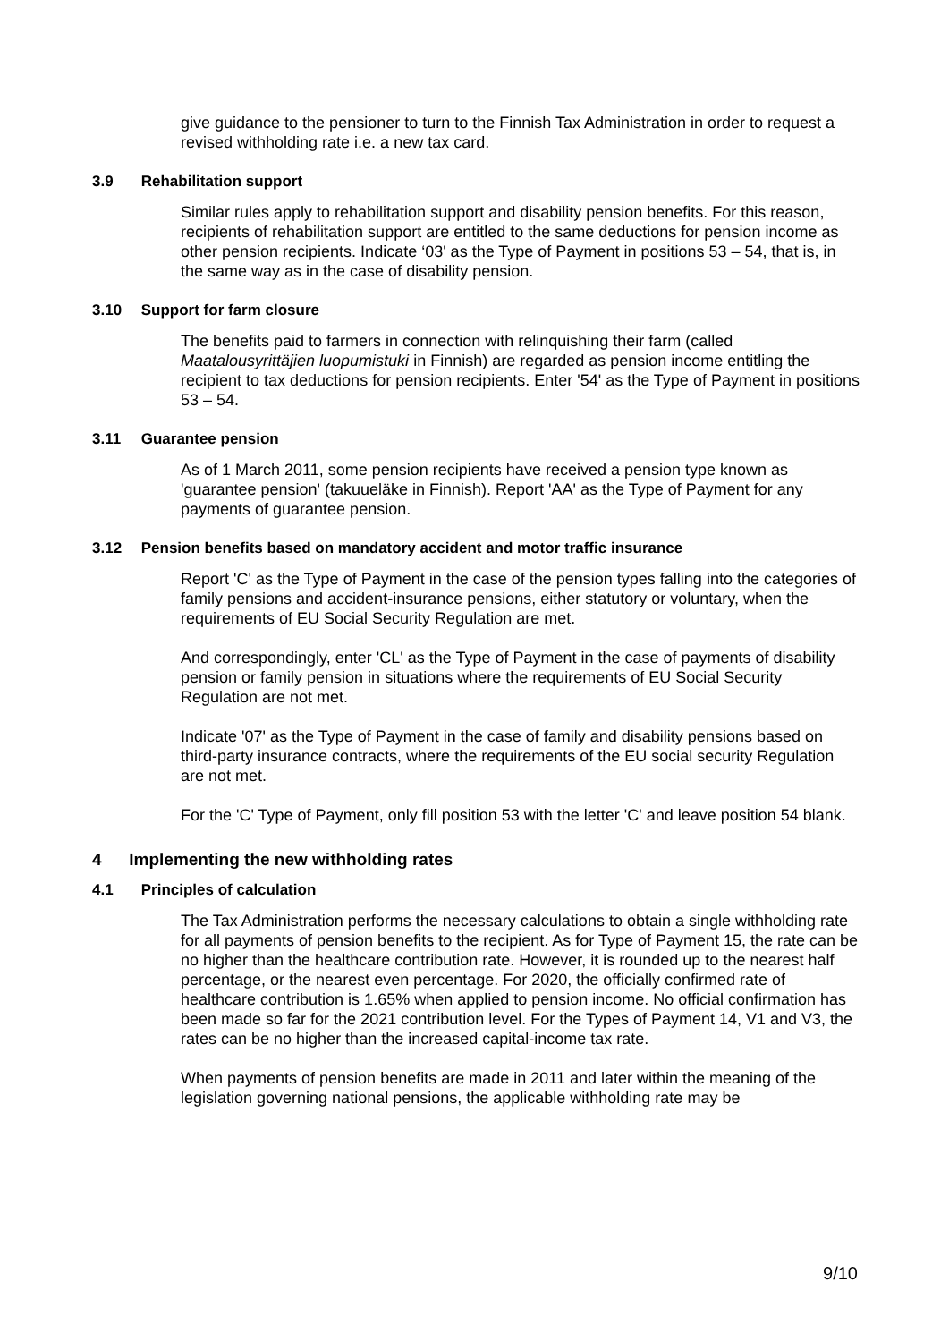give guidance to the pensioner to turn to the Finnish Tax Administration in order to request a revised withholding rate i.e. a new tax card.
3.9 Rehabilitation support
Similar rules apply to rehabilitation support and disability pension benefits. For this reason, recipients of rehabilitation support are entitled to the same deductions for pension income as other pension recipients. Indicate ‘03' as the Type of Payment in positions 53 – 54, that is, in the same way as in the case of disability pension.
3.10 Support for farm closure
The benefits paid to farmers in connection with relinquishing their farm (called Maatalousyrittäjien luopumistuki in Finnish) are regarded as pension income entitling the recipient to tax deductions for pension recipients. Enter '54' as the Type of Payment in positions 53 – 54.
3.11 Guarantee pension
As of 1 March 2011, some pension recipients have received a pension type known as 'guarantee pension' (takuueläke in Finnish). Report 'AA' as the Type of Payment for any payments of guarantee pension.
3.12 Pension benefits based on mandatory accident and motor traffic insurance
Report 'C' as the Type of Payment in the case of the pension types falling into the categories of family pensions and accident-insurance pensions, either statutory or voluntary, when the requirements of EU Social Security Regulation are met.
And correspondingly, enter 'CL' as the Type of Payment in the case of payments of disability pension or family pension in situations where the requirements of EU Social Security Regulation are not met.
Indicate '07' as the Type of Payment in the case of family and disability pensions based on third-party insurance contracts, where the requirements of the EU social security Regulation are not met.
For the 'C' Type of Payment, only fill position 53 with the letter 'C' and leave position 54 blank.
4 Implementing the new withholding rates
4.1 Principles of calculation
The Tax Administration performs the necessary calculations to obtain a single withholding rate for all payments of pension benefits to the recipient. As for Type of Payment 15, the rate can be no higher than the healthcare contribution rate. However, it is rounded up to the nearest half percentage, or the nearest even percentage. For 2020, the officially confirmed rate of healthcare contribution is 1.65% when applied to pension income. No official confirmation has been made so far for the 2021 contribution level. For the Types of Payment 14, V1 and V3, the rates can be no higher than the increased capital-income tax rate.
When payments of pension benefits are made in 2011 and later within the meaning of the legislation governing national pensions, the applicable withholding rate may be
9/10